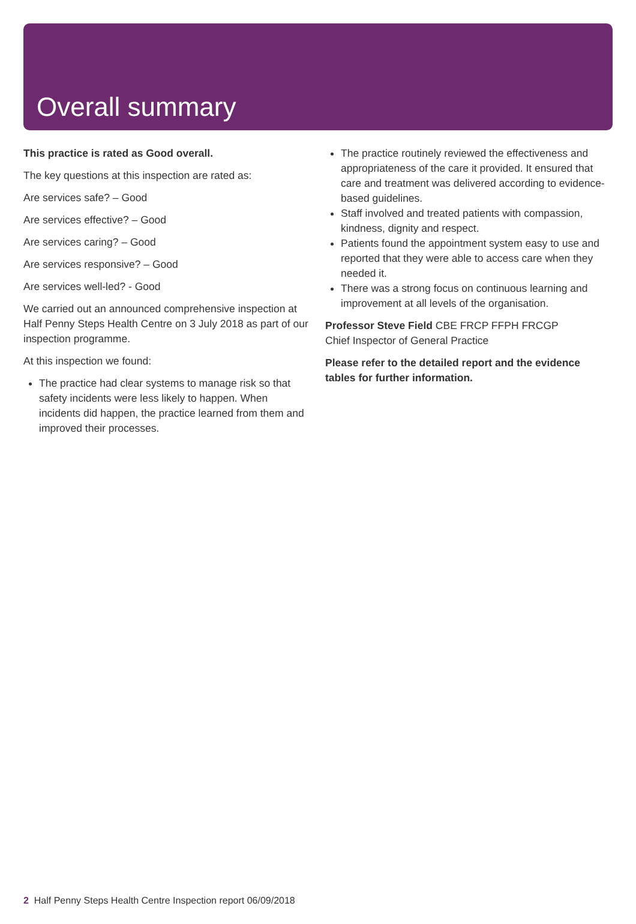Overall summary
This practice is rated as Good overall.
The key questions at this inspection are rated as:
Are services safe? – Good
Are services effective? – Good
Are services caring? – Good
Are services responsive? – Good
Are services well-led? - Good
We carried out an announced comprehensive inspection at Half Penny Steps Health Centre on 3 July 2018 as part of our inspection programme.
At this inspection we found:
The practice had clear systems to manage risk so that safety incidents were less likely to happen. When incidents did happen, the practice learned from them and improved their processes.
The practice routinely reviewed the effectiveness and appropriateness of the care it provided. It ensured that care and treatment was delivered according to evidence- based guidelines.
Staff involved and treated patients with compassion, kindness, dignity and respect.
Patients found the appointment system easy to use and reported that they were able to access care when they needed it.
There was a strong focus on continuous learning and improvement at all levels of the organisation.
Professor Steve Field CBE FRCP FFPH FRCGP
Chief Inspector of General Practice
Please refer to the detailed report and the evidence tables for further information.
2 Half Penny Steps Health Centre Inspection report 06/09/2018